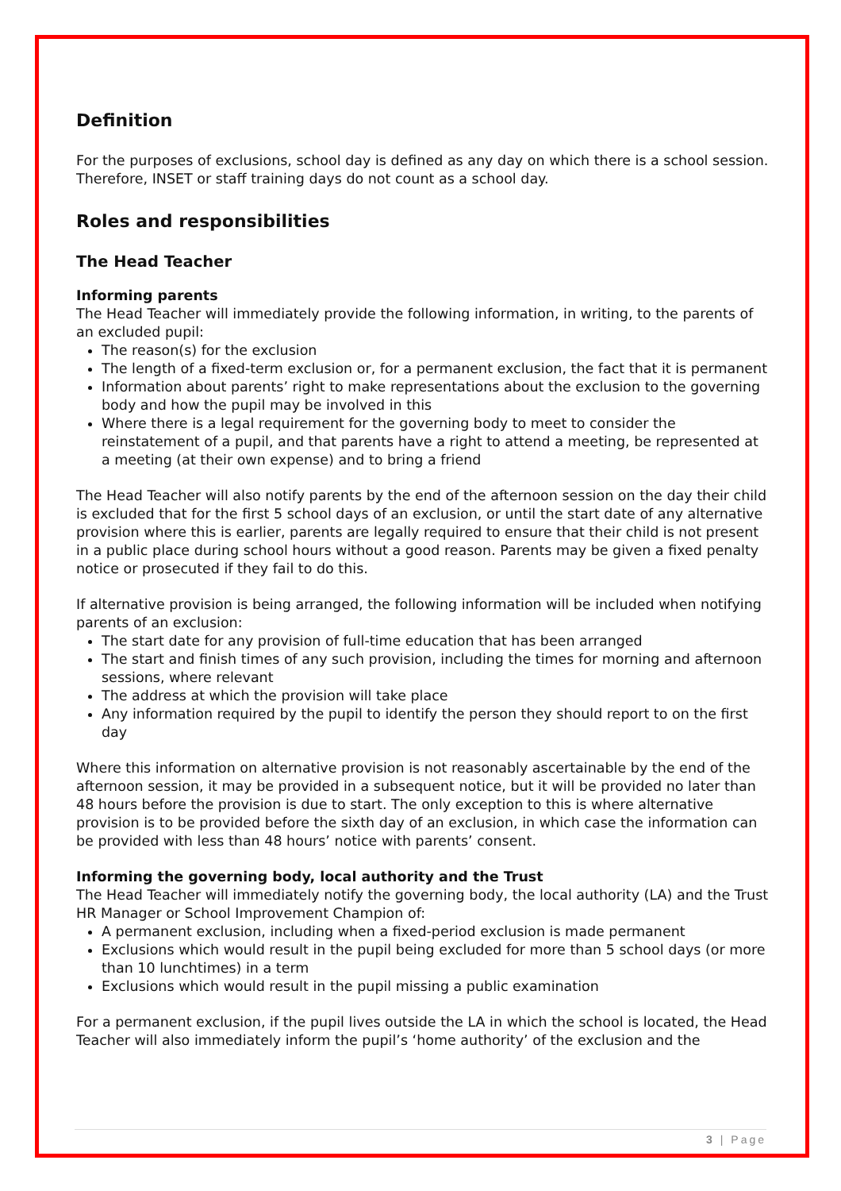Definition
For the purposes of exclusions, school day is defined as any day on which there is a school session. Therefore, INSET or staff training days do not count as a school day.
Roles and responsibilities
The Head Teacher
Informing parents
The Head Teacher will immediately provide the following information, in writing, to the parents of an excluded pupil:
The reason(s) for the exclusion
The length of a fixed-term exclusion or, for a permanent exclusion, the fact that it is permanent
Information about parents’ right to make representations about the exclusion to the governing body and how the pupil may be involved in this
Where there is a legal requirement for the governing body to meet to consider the reinstatement of a pupil, and that parents have a right to attend a meeting, be represented at a meeting (at their own expense) and to bring a friend
The Head Teacher will also notify parents by the end of the afternoon session on the day their child is excluded that for the first 5 school days of an exclusion, or until the start date of any alternative provision where this is earlier, parents are legally required to ensure that their child is not present in a public place during school hours without a good reason. Parents may be given a fixed penalty notice or prosecuted if they fail to do this.
If alternative provision is being arranged, the following information will be included when notifying parents of an exclusion:
The start date for any provision of full-time education that has been arranged
The start and finish times of any such provision, including the times for morning and afternoon sessions, where relevant
The address at which the provision will take place
Any information required by the pupil to identify the person they should report to on the first day
Where this information on alternative provision is not reasonably ascertainable by the end of the afternoon session, it may be provided in a subsequent notice, but it will be provided no later than 48 hours before the provision is due to start. The only exception to this is where alternative provision is to be provided before the sixth day of an exclusion, in which case the information can be provided with less than 48 hours’ notice with parents’ consent.
Informing the governing body, local authority and the Trust
The Head Teacher will immediately notify the governing body, the local authority (LA) and the Trust HR Manager or School Improvement Champion of:
A permanent exclusion, including when a fixed-period exclusion is made permanent
Exclusions which would result in the pupil being excluded for more than 5 school days (or more than 10 lunchtimes) in a term
Exclusions which would result in the pupil missing a public examination
For a permanent exclusion, if the pupil lives outside the LA in which the school is located, the Head Teacher will also immediately inform the pupil’s ‘home authority’ of the exclusion and the
3 | Page